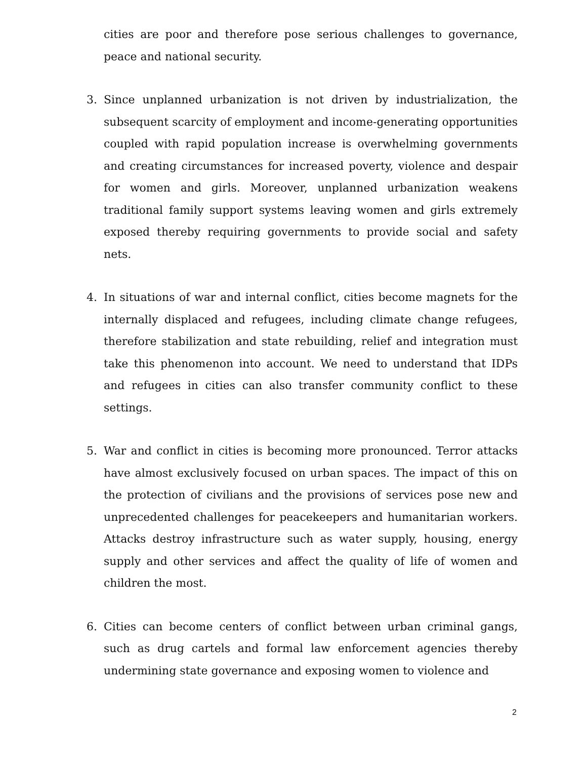cities are poor and therefore pose serious challenges to governance, peace and national security.
3. Since unplanned urbanization is not driven by industrialization, the subsequent scarcity of employment and income-generating opportunities coupled with rapid population increase is overwhelming governments and creating circumstances for increased poverty, violence and despair for women and girls. Moreover, unplanned urbanization weakens traditional family support systems leaving women and girls extremely exposed thereby requiring governments to provide social and safety nets.
4. In situations of war and internal conflict, cities become magnets for the internally displaced and refugees, including climate change refugees, therefore stabilization and state rebuilding, relief and integration must take this phenomenon into account. We need to understand that IDPs and refugees in cities can also transfer community conflict to these settings.
5. War and conflict in cities is becoming more pronounced. Terror attacks have almost exclusively focused on urban spaces. The impact of this on the protection of civilians and the provisions of services pose new and unprecedented challenges for peacekeepers and humanitarian workers. Attacks destroy infrastructure such as water supply, housing, energy supply and other services and affect the quality of life of women and children the most.
6. Cities can become centers of conflict between urban criminal gangs, such as drug cartels and formal law enforcement agencies thereby undermining state governance and exposing women to violence and
2